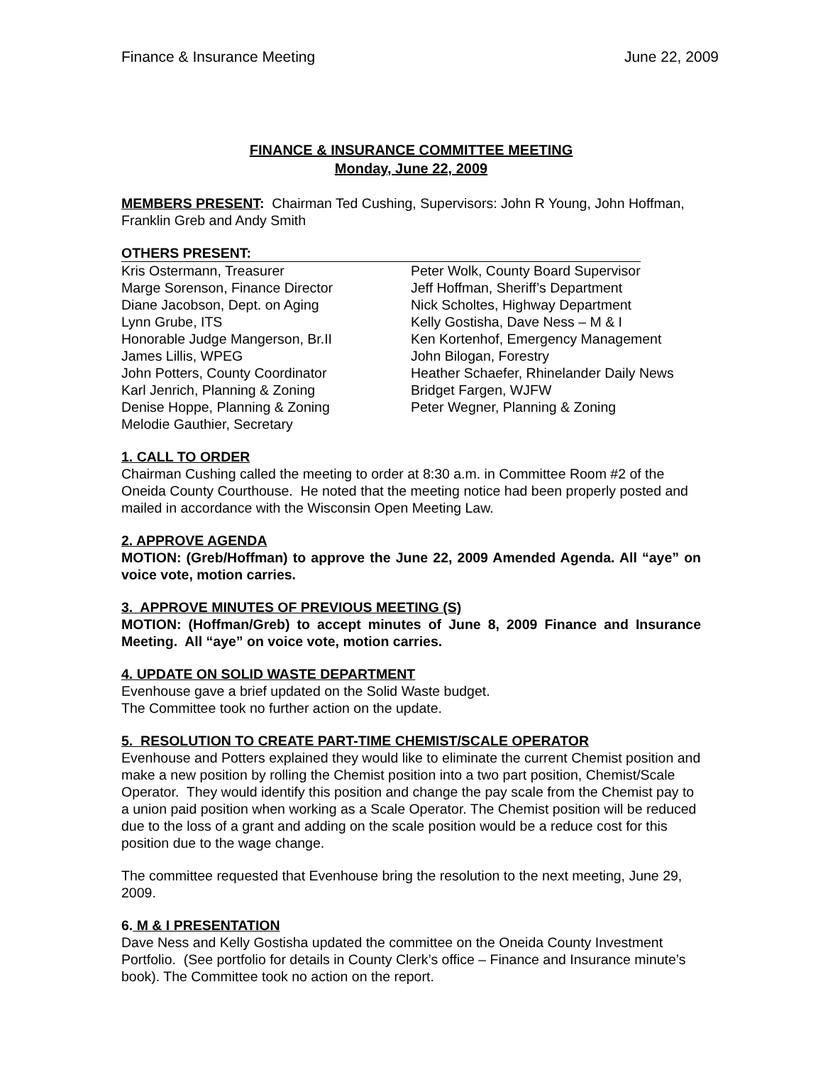Finance & Insurance Meeting June 22, 2009
FINANCE & INSURANCE COMMITTEE MEETING
Monday, June 22, 2009
MEMBERS PRESENT: Chairman Ted Cushing, Supervisors: John R Young, John Hoffman, Franklin Greb and Andy Smith
OTHERS PRESENT:
Kris Ostermann, Treasurer
Marge Sorenson, Finance Director
Diane Jacobson, Dept. on Aging
Lynn Grube, ITS
Honorable Judge Mangerson, Br.II
James Lillis, WPEG
John Potters, County Coordinator
Karl Jenrich, Planning & Zoning
Denise Hoppe, Planning & Zoning
Melodie Gauthier, Secretary
Peter Wolk, County Board Supervisor
Jeff Hoffman, Sheriff’s Department
Nick Scholtes, Highway Department
Kelly Gostisha, Dave Ness – M & I
Ken Kortenhof, Emergency Management
John Bilogan, Forestry
Heather Schaefer, Rhinelander Daily News
Bridget Fargen, WJFW
Peter Wegner, Planning & Zoning
1. CALL TO ORDER
Chairman Cushing called the meeting to order at 8:30 a.m. in Committee Room #2 of the Oneida County Courthouse. He noted that the meeting notice had been properly posted and mailed in accordance with the Wisconsin Open Meeting Law.
2. APPROVE AGENDA
MOTION: (Greb/Hoffman) to approve the June 22, 2009 Amended Agenda. All “aye” on voice vote, motion carries.
3. APPROVE MINUTES OF PREVIOUS MEETING (S)
MOTION: (Hoffman/Greb) to accept minutes of June 8, 2009 Finance and Insurance Meeting. All “aye” on voice vote, motion carries.
4. UPDATE ON SOLID WASTE DEPARTMENT
Evenhouse gave a brief updated on the Solid Waste budget.
The Committee took no further action on the update.
5. RESOLUTION TO CREATE PART-TIME CHEMIST/SCALE OPERATOR
Evenhouse and Potters explained they would like to eliminate the current Chemist position and make a new position by rolling the Chemist position into a two part position, Chemist/Scale Operator. They would identify this position and change the pay scale from the Chemist pay to a union paid position when working as a Scale Operator. The Chemist position will be reduced due to the loss of a grant and adding on the scale position would be a reduce cost for this position due to the wage change.
The committee requested that Evenhouse bring the resolution to the next meeting, June 29, 2009.
6. M & I PRESENTATION
Dave Ness and Kelly Gostisha updated the committee on the Oneida County Investment Portfolio. (See portfolio for details in County Clerk’s office – Finance and Insurance minute’s book). The Committee took no action on the report.